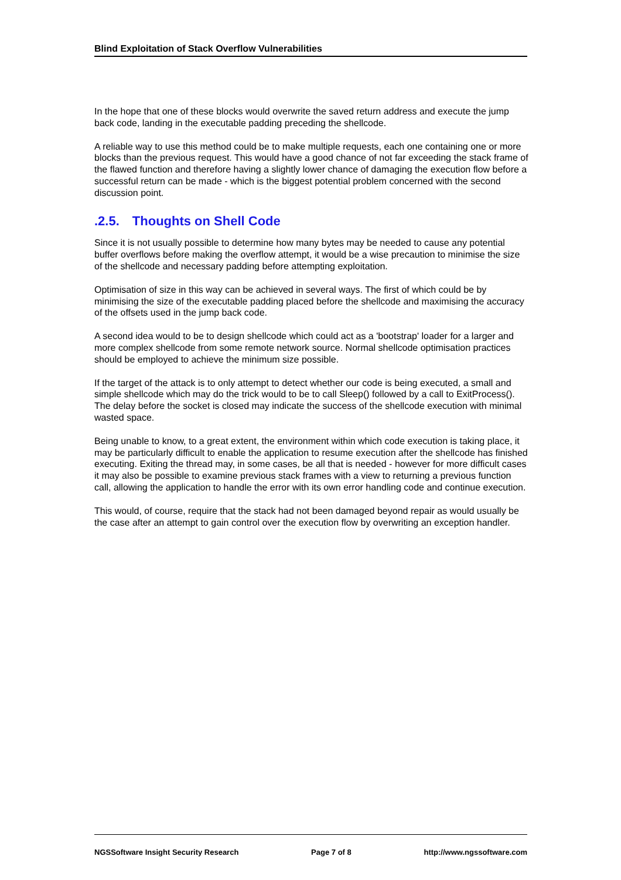Blind Exploitation of Stack Overflow Vulnerabilities
In the hope that one of these blocks would overwrite the saved return address and execute the jump back code, landing in the executable padding preceding the shellcode.
A reliable way to use this method could be to make multiple requests, each one containing one or more blocks than the previous request. This would have a good chance of not far exceeding the stack frame of the flawed function and therefore having a slightly lower chance of damaging the execution flow before a successful return can be made - which is the biggest potential problem concerned with the second discussion point.
.2.5. Thoughts on Shell Code
Since it is not usually possible to determine how many bytes may be needed to cause any potential buffer overflows before making the overflow attempt, it would be a wise precaution to minimise the size of the shellcode and necessary padding before attempting exploitation.
Optimisation of size in this way can be achieved in several ways. The first of which could be by minimising the size of the executable padding placed before the shellcode and maximising the accuracy of the offsets used in the jump back code.
A second idea would to be to design shellcode which could act as a 'bootstrap' loader for a larger and more complex shellcode from some remote network source. Normal shellcode optimisation practices should be employed to achieve the minimum size possible.
If the target of the attack is to only attempt to detect whether our code is being executed, a small and simple shellcode which may do the trick would to be to call Sleep() followed by a call to ExitProcess(). The delay before the socket is closed may indicate the success of the shellcode execution with minimal wasted space.
Being unable to know, to a great extent, the environment within which code execution is taking place, it may be particularly difficult to enable the application to resume execution after the shellcode has finished executing. Exiting the thread may, in some cases, be all that is needed - however for more difficult cases it may also be possible to examine previous stack frames with a view to returning a previous function call, allowing the application to handle the error with its own error handling code and continue execution.
This would, of course, require that the stack had not been damaged beyond repair as would usually be the case after an attempt to gain control over the execution flow by overwriting an exception handler.
NGSSoftware Insight Security Research Page 7 of 8 http://www.ngssoftware.com